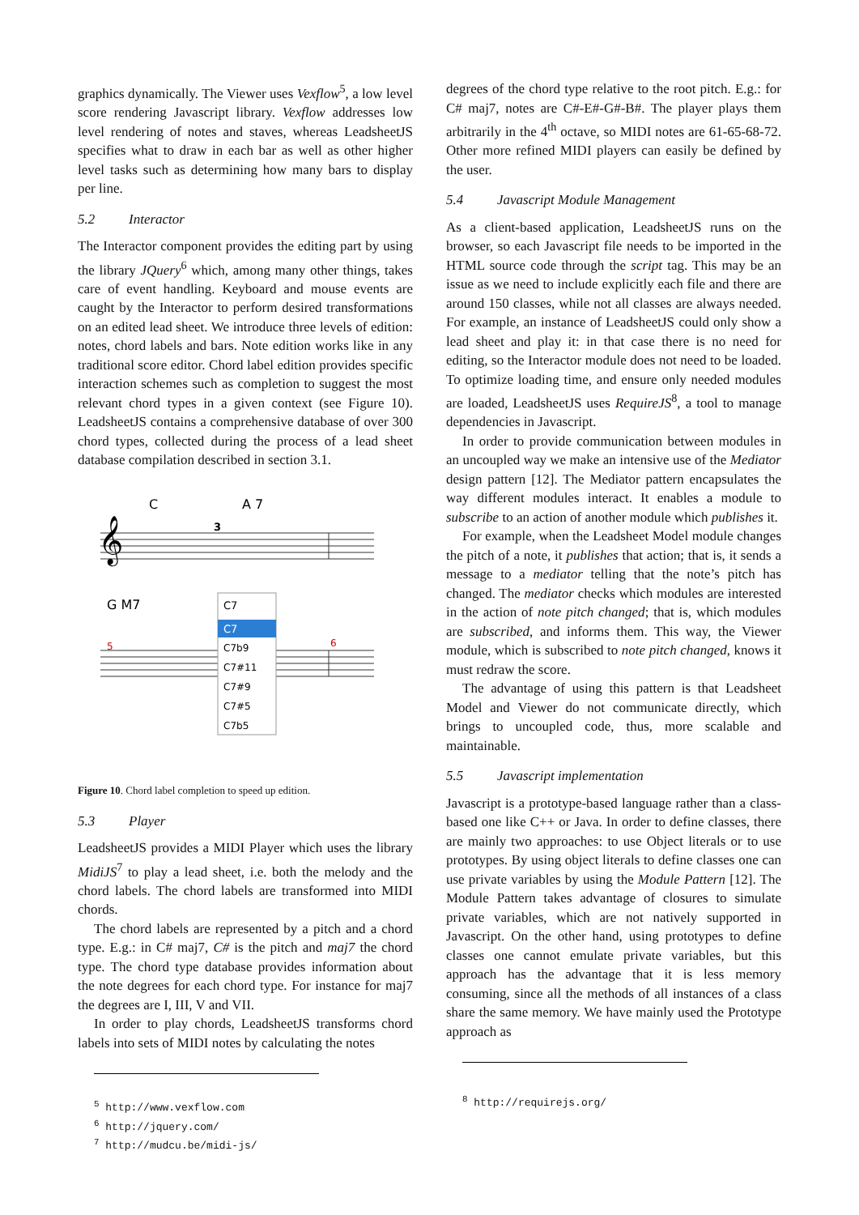graphics dynamically. The Viewer uses Vexflow<sup>5</sup>, a low level score rendering Javascript library. Vexflow addresses low level rendering of notes and staves, whereas LeadsheetJS specifies what to draw in each bar as well as other higher level tasks such as determining how many bars to display per line.
5.2 Interactor
The Interactor component provides the editing part by using the library JQuery<sup>6</sup> which, among many other things, takes care of event handling. Keyboard and mouse events are caught by the Interactor to perform desired transformations on an edited lead sheet. We introduce three levels of edition: notes, chord labels and bars. Note edition works like in any traditional score editor. Chord label edition provides specific interaction schemes such as completion to suggest the most relevant chord types in a given context (see Figure 10). LeadsheetJS contains a comprehensive database of over 300 chord types, collected during the process of a lead sheet database compilation described in section 3.1.
C
A 7
𝄞
3
5
6
G M7
C7
C7
C7b9
C7#11
C7#9
C7#5
C7b5
Figure 10. Chord label completion to speed up edition.
5.3 Player
LeadsheetJS provides a MIDI Player which uses the library MidiJS<sup>7</sup> to play a lead sheet, i.e. both the melody and the chord labels. The chord labels are transformed into MIDI chords.
The chord labels are represented by a pitch and a chord type. E.g.: in C# maj7, C# is the pitch and maj7 the chord type. The chord type database provides information about the note degrees for each chord type. For instance for maj7 the degrees are I, III, V and VII.
In order to play chords, LeadsheetJS transforms chord labels into sets of MIDI notes by calculating the notes
<sup>5</sup> http://www.vexflow.com
<sup>6</sup> http://jquery.com/
<sup>7</sup> http://mudcu.be/midi-js/
degrees of the chord type relative to the root pitch. E.g.: for C# maj7, notes are C#-E#-G#-B#. The player plays them arbitrarily in the 4<sup>th</sup> octave, so MIDI notes are 61-65-68-72. Other more refined MIDI players can easily be defined by the user.
5.4 Javascript Module Management
As a client-based application, LeadsheetJS runs on the browser, so each Javascript file needs to be imported in the HTML source code through the script tag. This may be an issue as we need to include explicitly each file and there are around 150 classes, while not all classes are always needed. For example, an instance of LeadsheetJS could only show a lead sheet and play it: in that case there is no need for editing, so the Interactor module does not need to be loaded. To optimize loading time, and ensure only needed modules are loaded, LeadsheetJS uses RequireJS<sup>8</sup>, a tool to manage dependencies in Javascript.
In order to provide communication between modules in an uncoupled way we make an intensive use of the Mediator design pattern [12]. The Mediator pattern encapsulates the way different modules interact. It enables a module to subscribe to an action of another module which publishes it.
For example, when the Leadsheet Model module changes the pitch of a note, it publishes that action; that is, it sends a message to a mediator telling that the note’s pitch has changed. The mediator checks which modules are interested in the action of note pitch changed; that is, which modules are subscribed, and informs them. This way, the Viewer module, which is subscribed to note pitch changed, knows it must redraw the score.
The advantage of using this pattern is that Leadsheet Model and Viewer do not communicate directly, which brings to uncoupled code, thus, more scalable and maintainable.
5.5 Javascript implementation
Javascript is a prototype-based language rather than a class-based one like C++ or Java. In order to define classes, there are mainly two approaches: to use Object literals or to use prototypes. By using object literals to define classes one can use private variables by using the Module Pattern [12]. The Module Pattern takes advantage of closures to simulate private variables, which are not natively supported in Javascript. On the other hand, using prototypes to define classes one cannot emulate private variables, but this approach has the advantage that it is less memory consuming, since all the methods of all instances of a class share the same memory. We have mainly used the Prototype approach as
<sup>8</sup> http://requirejs.org/